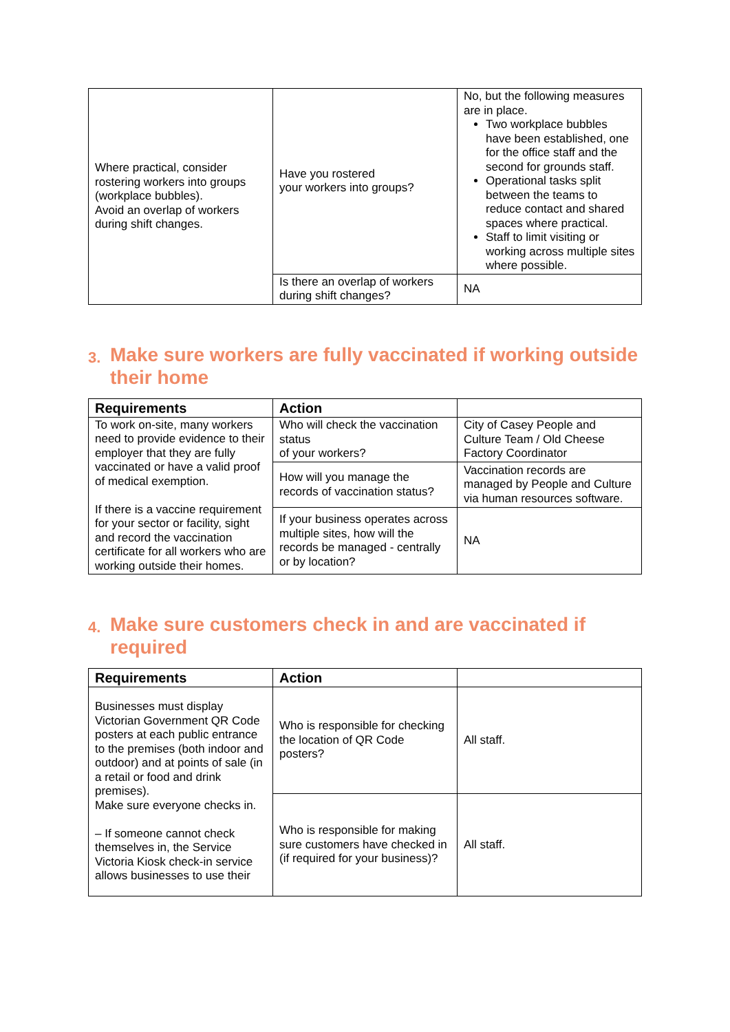| Where practical, consider rostering workers into groups (workplace bubbles). Avoid an overlap of workers during shift changes. | Have you rostered your workers into groups? | No, but the following measures are in place. Two workplace bubbles have been established, one for the office staff and the second for grounds staff. Operational tasks split between the teams to reduce contact and shared spaces where practical. Staff to limit visiting or working across multiple sites where possible. |
| | Is there an overlap of workers during shift changes? | NA |
3. Make sure workers are fully vaccinated if working outside their home
| Requirements | Action | |
| --- | --- | --- |
| To work on-site, many workers need to provide evidence to their employer that they are fully vaccinated or have a valid proof of medical exemption. If there is a vaccine requirement for your sector or facility, sight and record the vaccination certificate for all workers who are working outside their homes. | Who will check the vaccination status of your workers? | City of Casey People and Culture Team / Old Cheese Factory Coordinator |
| | How will you manage the records of vaccination status? | Vaccination records are managed by People and Culture via human resources software. |
| | If your business operates across multiple sites, how will the records be managed - centrally or by location? | NA |
4. Make sure customers check in and are vaccinated if required
| Requirements | Action | |
| --- | --- | --- |
| Businesses must display Victorian Government QR Code posters at each public entrance to the premises (both indoor and outdoor) and at points of sale (in a retail or food and drink premises). Make sure everyone checks in. – If someone cannot check themselves in, the Service Victoria Kiosk check-in service allows businesses to use their | Who is responsible for checking the location of QR Code posters? | All staff. |
| | Who is responsible for making sure customers have checked in (if required for your business)? | All staff. |